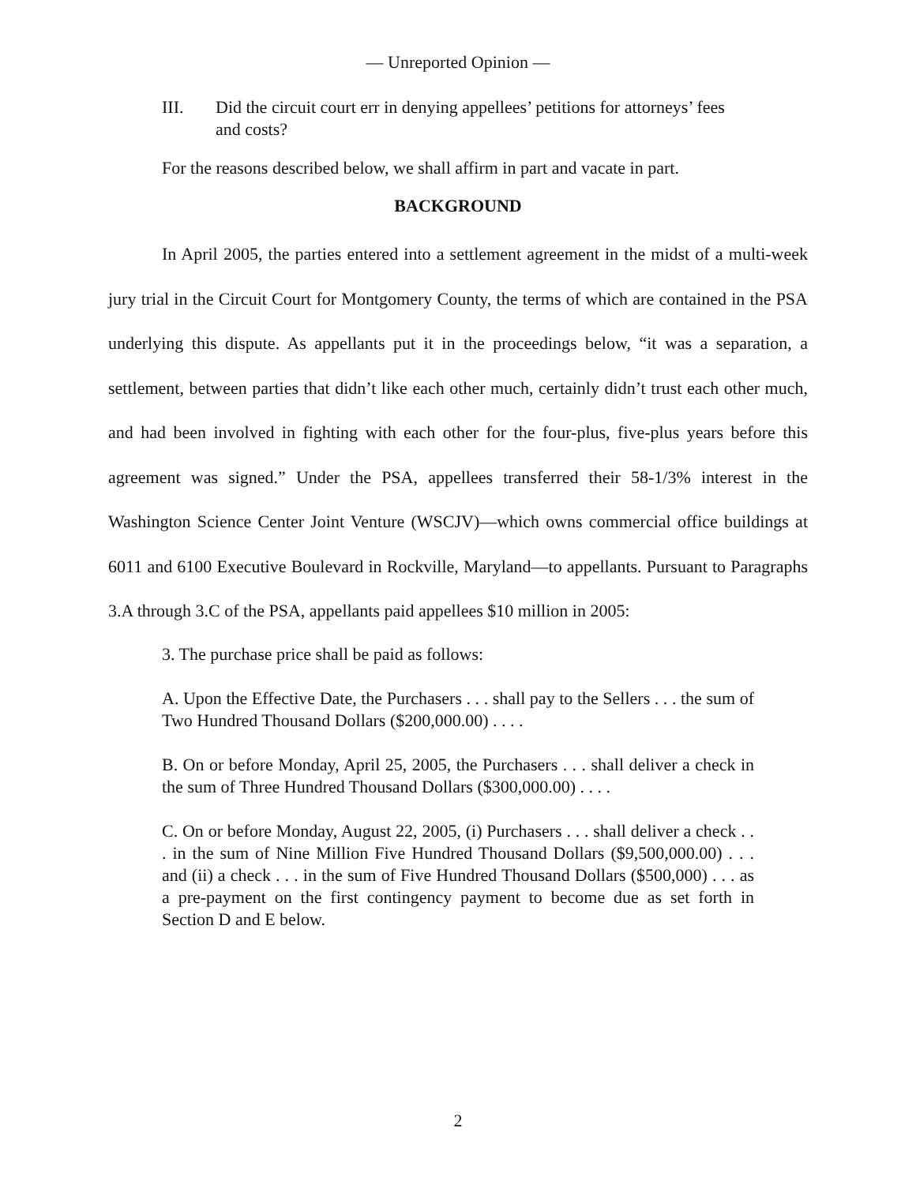— Unreported Opinion —
III. Did the circuit court err in denying appellees’ petitions for attorneys’ fees and costs?
For the reasons described below, we shall affirm in part and vacate in part.
BACKGROUND
In April 2005, the parties entered into a settlement agreement in the midst of a multi-week jury trial in the Circuit Court for Montgomery County, the terms of which are contained in the PSA underlying this dispute. As appellants put it in the proceedings below, “it was a separation, a settlement, between parties that didn’t like each other much, certainly didn’t trust each other much, and had been involved in fighting with each other for the four-plus, five-plus years before this agreement was signed.” Under the PSA, appellees transferred their 58-1/3% interest in the Washington Science Center Joint Venture (WSCJV)—which owns commercial office buildings at 6011 and 6100 Executive Boulevard in Rockville, Maryland—to appellants. Pursuant to Paragraphs 3.A through 3.C of the PSA, appellants paid appellees $10 million in 2005:
3. The purchase price shall be paid as follows:
A. Upon the Effective Date, the Purchasers . . . shall pay to the Sellers . . . the sum of Two Hundred Thousand Dollars ($200,000.00) . . . .
B. On or before Monday, April 25, 2005, the Purchasers . . . shall deliver a check in the sum of Three Hundred Thousand Dollars ($300,000.00) . . . .
C. On or before Monday, August 22, 2005, (i) Purchasers . . . shall deliver a check . . . in the sum of Nine Million Five Hundred Thousand Dollars ($9,500,000.00) . . . and (ii) a check . . . in the sum of Five Hundred Thousand Dollars ($500,000) . . . as a pre-payment on the first contingency payment to become due as set forth in Section D and E below.
2